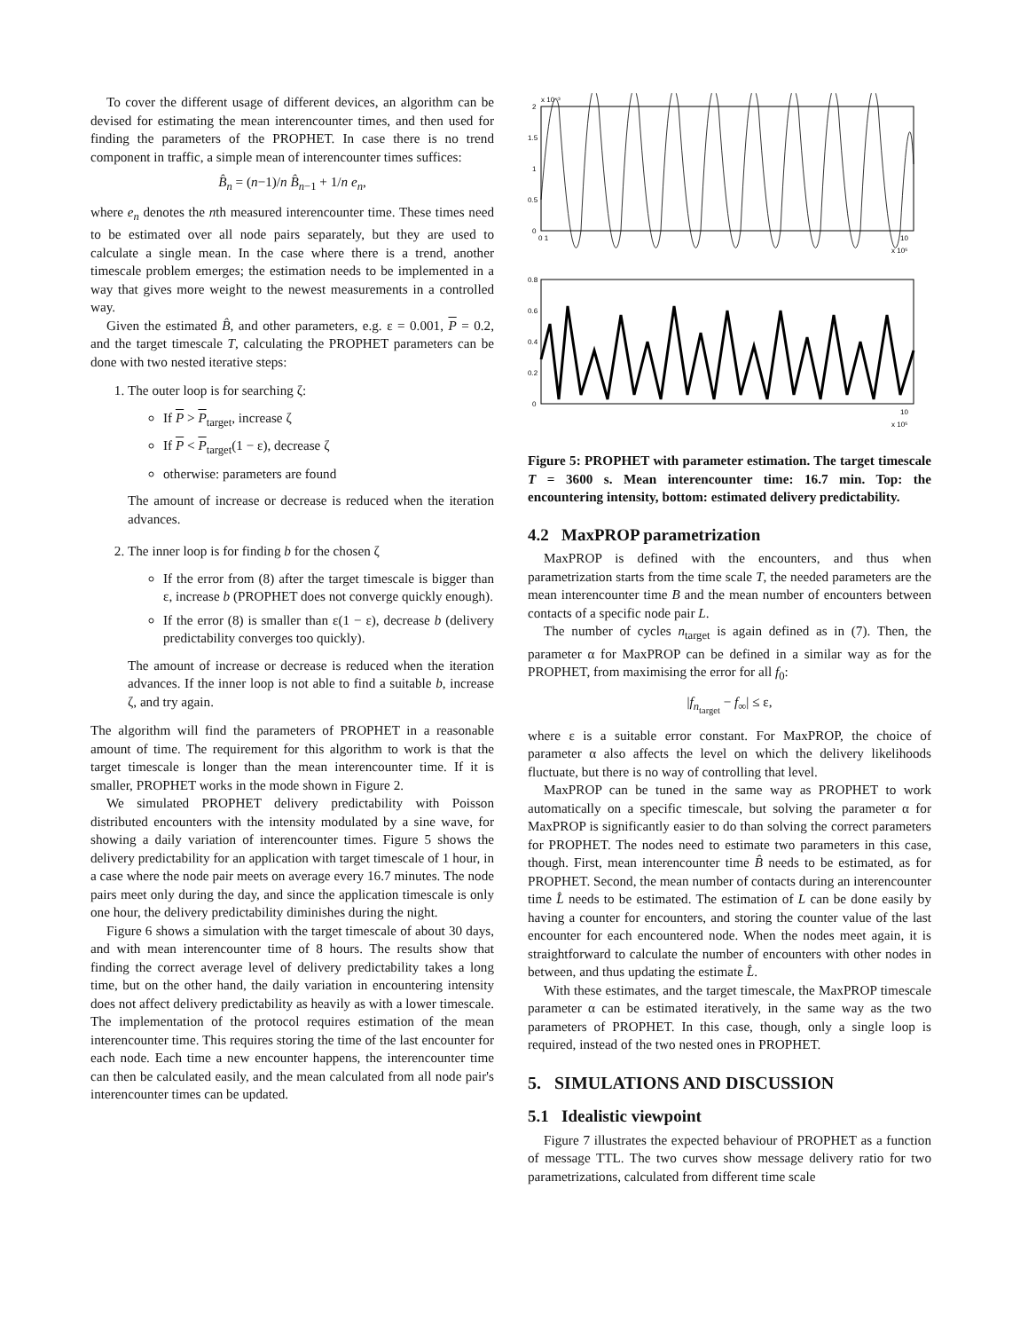To cover the different usage of different devices, an algorithm can be devised for estimating the mean interencounter times, and then used for finding the parameters of the PROPHET. In case there is no trend component in traffic, a simple mean of interencounter times suffices:
B̂<sub>n</sub> = (n−1)/n B̂<sub>n−1</sub> + 1/n e<sub>n</sub>,
where e<sub>n</sub> denotes the nth measured interencounter time. These times need to be estimated over all node pairs separately, but they are used to calculate a single mean. In the case where there is a trend, another timescale problem emerges; the estimation needs to be implemented in a way that gives more weight to the newest measurements in a controlled way.
Given the estimated B̂, and other parameters, e.g. ε = 0.001, P = 0.2, and the target timescale T, calculating the PROPHET parameters can be done with two nested iterative steps:
1. The outer loop is for searching ζ:
If P > P<sub>target</sub>, increase ζ
If P < P<sub>target</sub>(1 − ε), decrease ζ
otherwise: parameters are found
The amount of increase or decrease is reduced when the iteration advances.
2. The inner loop is for finding b for the chosen ζ
If the error from (8) after the target timescale is bigger than ε, increase b (PROPHET does not converge quickly enough).
If the error (8) is smaller than ε(1 − ε), decrease b (delivery predictability converges too quickly).
The amount of increase or decrease is reduced when the iteration advances. If the inner loop is not able to find a suitable b, increase ζ, and try again.
The algorithm will find the parameters of PROPHET in a reasonable amount of time. The requirement for this algorithm to work is that the target timescale is longer than the mean interencounter time. If it is smaller, PROPHET works in the mode shown in Figure 2.
We simulated PROPHET delivery predictability with Poisson distributed encounters with the intensity modulated by a sine wave, for showing a daily variation of interencounter times. Figure 5 shows the delivery predictability for an application with target timescale of 1 hour, in a case where the node pair meets on average every 16.7 minutes. The node pairs meet only during the day, and since the application timescale is only one hour, the delivery predictability diminishes during the night.
Figure 6 shows a simulation with the target timescale of about 30 days, and with mean interencounter time of 8 hours. The results show that finding the correct average level of delivery predictability takes a long time, but on the other hand, the daily variation in encountering intensity does not affect delivery predictability as heavily as with a lower timescale. The implementation of the protocol requires estimation of the mean interencounter time. This requires storing the time of the last encounter for each node. Each time a new encounter happens, the interencounter time can then be calculated easily, and the mean calculated from all node pair's interencounter times can be updated.
x 10⁻³
2
1.5
1
0.5
0
0 1
10
x 10⁵
0.8
0.6
0.4
0.2
0
10
x 10⁵
Figure 5: PROPHET with parameter estimation. The target timescale T = 3600 s. Mean interencounter time: 16.7 min. Top: the encountering intensity, bottom: estimated delivery predictability.
4.2 MaxPROP parametrization
MaxPROP is defined with the encounters, and thus when parametrization starts from the time scale T, the needed parameters are the mean interencounter time B and the mean number of encounters between contacts of a specific node pair L.
The number of cycles n<sub>target</sub> is again defined as in (7). Then, the parameter α for MaxPROP can be defined in a similar way as for the PROPHET, from maximising the error for all f<sub>0</sub>:
|f<sub>n<sub>target</sub></sub> − f<sub>∞</sub>| ≤ ε,
where ε is a suitable error constant. For MaxPROP, the choice of parameter α also affects the level on which the delivery likelihoods fluctuate, but there is no way of controlling that level.
MaxPROP can be tuned in the same way as PROPHET to work automatically on a specific timescale, but solving the parameter α for MaxPROP is significantly easier to do than solving the correct parameters for PROPHET. The nodes need to estimate two parameters in this case, though. First, mean interencounter time B̂ needs to be estimated, as for PROPHET. Second, the mean number of contacts during an interencounter time L̂ needs to be estimated. The estimation of L can be done easily by having a counter for encounters, and storing the counter value of the last encounter for each encountered node. When the nodes meet again, it is straightforward to calculate the number of encounters with other nodes in between, and thus updating the estimate L̂.
With these estimates, and the target timescale, the MaxPROP timescale parameter α can be estimated iteratively, in the same way as the two parameters of PROPHET. In this case, though, only a single loop is required, instead of the two nested ones in PROPHET.
5. SIMULATIONS AND DISCUSSION
5.1 Idealistic viewpoint
Figure 7 illustrates the expected behaviour of PROPHET as a function of message TTL. The two curves show message delivery ratio for two parametrizations, calculated from different time scale